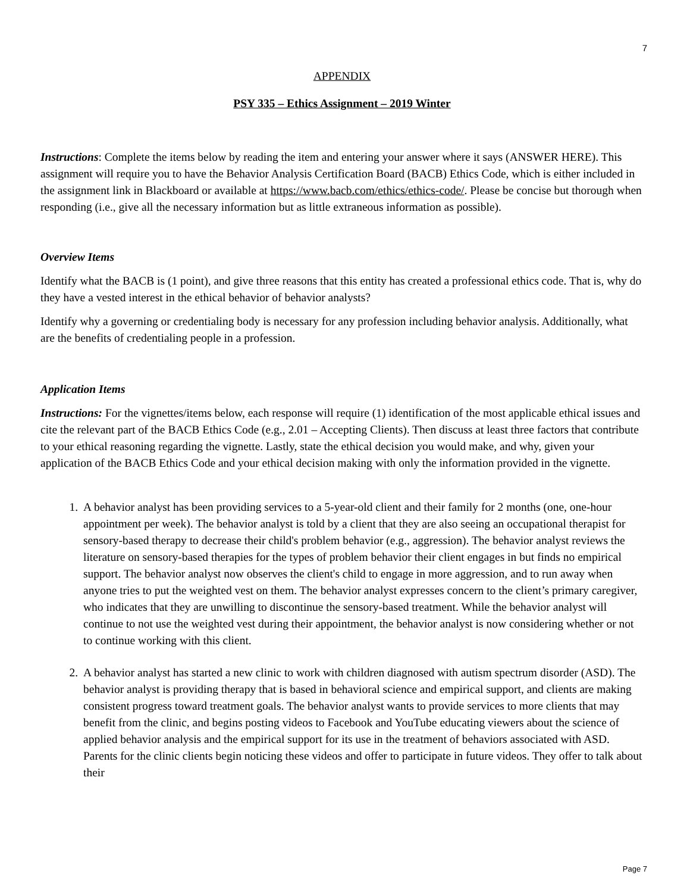7
APPENDIX
PSY 335 – Ethics Assignment – 2019 Winter
Instructions: Complete the items below by reading the item and entering your answer where it says (ANSWER HERE). This assignment will require you to have the Behavior Analysis Certification Board (BACB) Ethics Code, which is either included in the assignment link in Blackboard or available at https://www.bacb.com/ethics/ethics-code/. Please be concise but thorough when responding (i.e., give all the necessary information but as little extraneous information as possible).
Overview Items
Identify what the BACB is (1 point), and give three reasons that this entity has created a professional ethics code. That is, why do they have a vested interest in the ethical behavior of behavior analysts?
Identify why a governing or credentialing body is necessary for any profession including behavior analysis. Additionally, what are the benefits of credentialing people in a profession.
Application Items
Instructions: For the vignettes/items below, each response will require (1) identification of the most applicable ethical issues and cite the relevant part of the BACB Ethics Code (e.g., 2.01 – Accepting Clients). Then discuss at least three factors that contribute to your ethical reasoning regarding the vignette. Lastly, state the ethical decision you would make, and why, given your application of the BACB Ethics Code and your ethical decision making with only the information provided in the vignette.
1. A behavior analyst has been providing services to a 5-year-old client and their family for 2 months (one, one-hour appointment per week). The behavior analyst is told by a client that they are also seeing an occupational therapist for sensory-based therapy to decrease their child's problem behavior (e.g., aggression). The behavior analyst reviews the literature on sensory-based therapies for the types of problem behavior their client engages in but finds no empirical support. The behavior analyst now observes the client's child to engage in more aggression, and to run away when anyone tries to put the weighted vest on them. The behavior analyst expresses concern to the client’s primary caregiver, who indicates that they are unwilling to discontinue the sensory-based treatment. While the behavior analyst will continue to not use the weighted vest during their appointment, the behavior analyst is now considering whether or not to continue working with this client.
2. A behavior analyst has started a new clinic to work with children diagnosed with autism spectrum disorder (ASD). The behavior analyst is providing therapy that is based in behavioral science and empirical support, and clients are making consistent progress toward treatment goals. The behavior analyst wants to provide services to more clients that may benefit from the clinic, and begins posting videos to Facebook and YouTube educating viewers about the science of applied behavior analysis and the empirical support for its use in the treatment of behaviors associated with ASD. Parents for the clinic clients begin noticing these videos and offer to participate in future videos. They offer to talk about their
Page 7